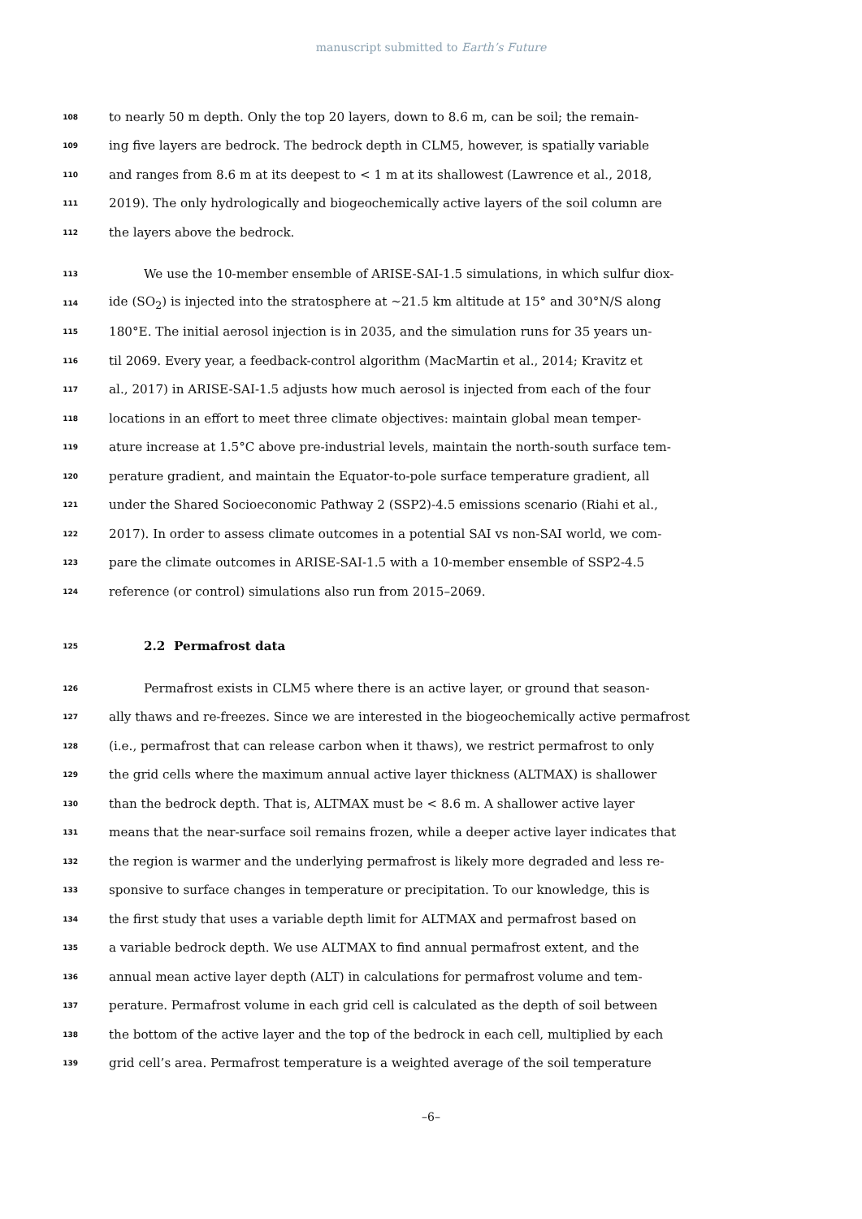manuscript submitted to Earth’s Future
108 to nearly 50 m depth. Only the top 20 layers, down to 8.6 m, can be soil; the remain-
109 ing five layers are bedrock. The bedrock depth in CLM5, however, is spatially variable
110 and ranges from 8.6 m at its deepest to < 1 m at its shallowest (Lawrence et al., 2018,
111 2019). The only hydrologically and biogeochemically active layers of the soil column are
112 the layers above the bedrock.
113 We use the 10-member ensemble of ARISE-SAI-1.5 simulations, in which sulfur diox-
114 ide (SO<sub>2</sub>) is injected into the stratosphere at ∼21.5 km altitude at 15° and 30°N/S along
115 180°E. The initial aerosol injection is in 2035, and the simulation runs for 35 years un-
116 til 2069. Every year, a feedback-control algorithm (MacMartin et al., 2014; Kravitz et
117 al., 2017) in ARISE-SAI-1.5 adjusts how much aerosol is injected from each of the four
118 locations in an effort to meet three climate objectives: maintain global mean temper-
119 ature increase at 1.5°C above pre-industrial levels, maintain the north-south surface tem-
120 perature gradient, and maintain the Equator-to-pole surface temperature gradient, all
121 under the Shared Socioeconomic Pathway 2 (SSP2)-4.5 emissions scenario (Riahi et al.,
122 2017). In order to assess climate outcomes in a potential SAI vs non-SAI world, we com-
123 pare the climate outcomes in ARISE-SAI-1.5 with a 10-member ensemble of SSP2-4.5
124 reference (or control) simulations also run from 2015–2069.
125 2.2 Permafrost data
126 Permafrost exists in CLM5 where there is an active layer, or ground that season-
127 ally thaws and re-freezes. Since we are interested in the biogeochemically active permafrost
128 (i.e., permafrost that can release carbon when it thaws), we restrict permafrost to only
129 the grid cells where the maximum annual active layer thickness (ALTMAX) is shallower
130 than the bedrock depth. That is, ALTMAX must be < 8.6 m. A shallower active layer
131 means that the near-surface soil remains frozen, while a deeper active layer indicates that
132 the region is warmer and the underlying permafrost is likely more degraded and less re-
133 sponsive to surface changes in temperature or precipitation. To our knowledge, this is
134 the first study that uses a variable depth limit for ALTMAX and permafrost based on
135 a variable bedrock depth. We use ALTMAX to find annual permafrost extent, and the
136 annual mean active layer depth (ALT) in calculations for permafrost volume and tem-
137 perature. Permafrost volume in each grid cell is calculated as the depth of soil between
138 the bottom of the active layer and the top of the bedrock in each cell, multiplied by each
139 grid cell’s area. Permafrost temperature is a weighted average of the soil temperature
–6–